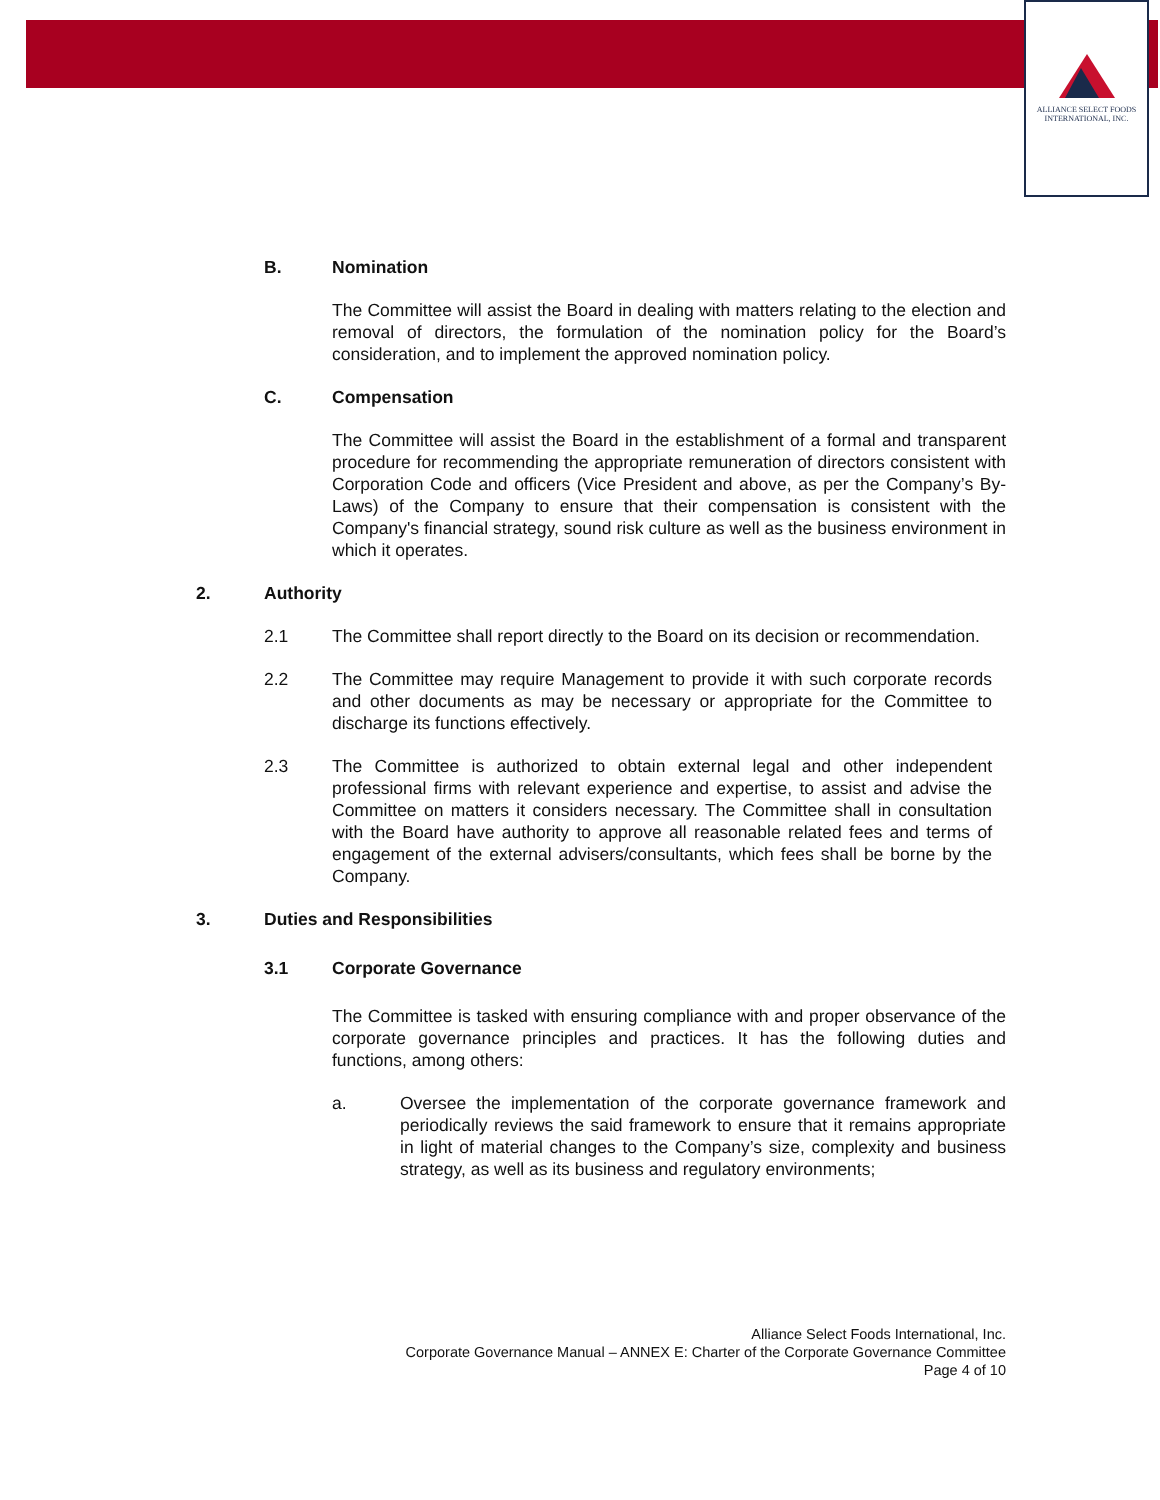ALLIANCE SELECT FOODS
INTERNATIONAL, INC.
B. Nomination
The Committee will assist the Board in dealing with matters relating to the election and removal of directors, the formulation of the nomination policy for the Board’s consideration, and to implement the approved nomination policy.
C. Compensation
The Committee will assist the Board in the establishment of a formal and transparent procedure for recommending the appropriate remuneration of directors consistent with Corporation Code and officers (Vice President and above, as per the Company’s By-Laws) of the Company to ensure that their compensation is consistent with the Company's financial strategy, sound risk culture as well as the business environment in which it operates.
2. Authority
2.1
The Committee shall report directly to the Board on its decision or recommendation.
2.2
The Committee may require Management to provide it with such corporate records and other documents as may be necessary or appropriate for the Committee to discharge its functions effectively.
2.3
The Committee is authorized to obtain external legal and other independent professional firms with relevant experience and expertise, to assist and advise the Committee on matters it considers necessary. The Committee shall in consultation with the Board have authority to approve all reasonable related fees and terms of engagement of the external advisers/consultants, which fees shall be borne by the Company.
3. Duties and Responsibilities
3.1 Corporate Governance
The Committee is tasked with ensuring compliance with and proper observance of the corporate governance principles and practices. It has the following duties and functions, among others:
a.
Oversee the implementation of the corporate governance framework and periodically reviews the said framework to ensure that it remains appropriate in light of material changes to the Company’s size, complexity and business strategy, as well as its business and regulatory environments;
Alliance Select Foods International, Inc.
Corporate Governance Manual – ANNEX E: Charter of the Corporate Governance Committee
Page 4 of 10